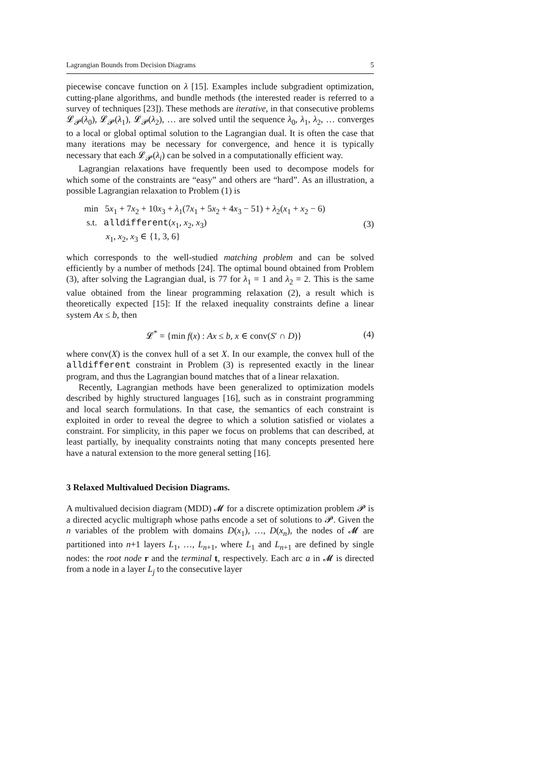Lagrangian Bounds from Decision Diagrams 5
piecewise concave function on λ [15]. Examples include subgradient optimization, cutting-plane algorithms, and bundle methods (the interested reader is referred to a survey of techniques [23]). These methods are iterative, in that consecutive problems 𝓛<sub>𝓟</sub>(λ<sub>0</sub>), 𝓛<sub>𝓟</sub>(λ<sub>1</sub>), 𝓛<sub>𝓟</sub>(λ<sub>2</sub>), … are solved until the sequence λ<sub>0</sub>, λ<sub>1</sub>, λ<sub>2</sub>, … converges to a local or global optimal solution to the Lagrangian dual. It is often the case that many iterations may be necessary for convergence, and hence it is typically necessary that each 𝓛<sub>𝓟</sub>(λ<sub>i</sub>) can be solved in a computationally efficient way.
Lagrangian relaxations have frequently been used to decompose models for which some of the constraints are “easy” and others are “hard”. As an illustration, a possible Lagrangian relaxation to Problem (1) is
min 5x<sub>1</sub> + 7x<sub>2</sub> + 10x<sub>3</sub> + λ<sub>1</sub>(7x<sub>1</sub> + 5x<sub>2</sub> + 4x<sub>3</sub> − 51) + λ<sub>2</sub>(x<sub>1</sub> + x<sub>2</sub> − 6)
s.t. alldifferent(x<sub>1</sub>, x<sub>2</sub>, x<sub>3</sub>)
x<sub>1</sub>, x<sub>2</sub>, x<sub>3</sub> ∈ {1, 3, 6}
(3)
which corresponds to the well-studied matching problem and can be solved efficiently by a number of methods [24]. The optimal bound obtained from Problem (3), after solving the Lagrangian dual, is 77 for λ<sub>1</sub> = 1 and λ<sub>2</sub> = 2. This is the same value obtained from the linear programming relaxation (2), a result which is theoretically expected [15]: If the relaxed inequality constraints define a linear system Ax ≤ b, then
𝓛<sup>*</sup> = {min f(x) : Ax ≤ b, x ∈ conv(S′ ∩ D)}
(4)
where conv(X) is the convex hull of a set X. In our example, the convex hull of the alldifferent constraint in Problem (3) is represented exactly in the linear program, and thus the Lagrangian bound matches that of a linear relaxation.
Recently, Lagrangian methods have been generalized to optimization models described by highly structured languages [16], such as in constraint programming and local search formulations. In that case, the semantics of each constraint is exploited in order to reveal the degree to which a solution satisfied or violates a constraint. For simplicity, in this paper we focus on problems that can described, at least partially, by inequality constraints noting that many concepts presented here have a natural extension to the more general setting [16].
3 Relaxed Multivalued Decision Diagrams.
A multivalued decision diagram (MDD) 𝓜 for a discrete optimization problem 𝓟 is a directed acyclic multigraph whose paths encode a set of solutions to 𝓟. Given the n variables of the problem with domains D(x<sub>1</sub>), …, D(x<sub>n</sub>), the nodes of 𝓜 are partitioned into n+1 layers L<sub>1</sub>, …, L<sub>n+1</sub>, where L<sub>1</sub> and L<sub>n+1</sub> are defined by single nodes: the root node r and the terminal t, respectively. Each arc a in 𝓜 is directed from a node in a layer L<sub>j</sub> to the consecutive layer